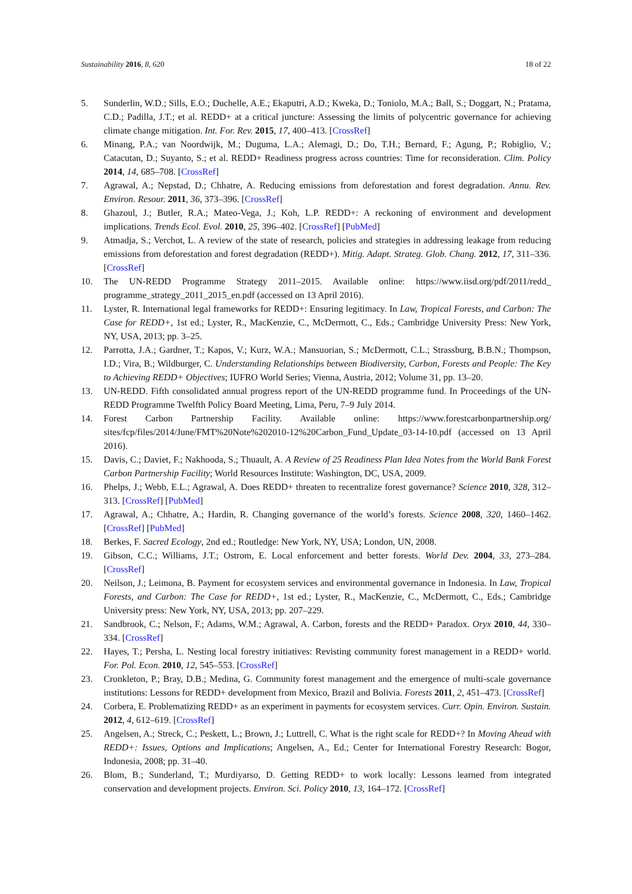Sustainability 2016, 8, 620 18 of 22
5. Sunderlin, W.D.; Sills, E.O.; Duchelle, A.E.; Ekaputri, A.D.; Kweka, D.; Toniolo, M.A.; Ball, S.; Doggart, N.; Pratama, C.D.; Padilla, J.T.; et al. REDD+ at a critical juncture: Assessing the limits of polycentric governance for achieving climate change mitigation. Int. For. Rev. 2015, 17, 400–413. [CrossRef]
6. Minang, P.A.; van Noordwijk, M.; Duguma, L.A.; Alemagi, D.; Do, T.H.; Bernard, F.; Agung, P.; Robiglio, V.; Catacutan, D.; Suyanto, S.; et al. REDD+ Readiness progress across countries: Time for reconsideration. Clim. Policy 2014, 14, 685–708. [CrossRef]
7. Agrawal, A.; Nepstad, D.; Chhatre, A. Reducing emissions from deforestation and forest degradation. Annu. Rev. Environ. Resour. 2011, 36, 373–396. [CrossRef]
8. Ghazoul, J.; Butler, R.A.; Mateo-Vega, J.; Koh, L.P. REDD+: A reckoning of environment and development implications. Trends Ecol. Evol. 2010, 25, 396–402. [CrossRef] [PubMed]
9. Atmadja, S.; Verchot, L. A review of the state of research, policies and strategies in addressing leakage from reducing emissions from deforestation and forest degradation (REDD+). Mitig. Adapt. Strateg. Glob. Chang. 2012, 17, 311–336. [CrossRef]
10. The UN-REDD Programme Strategy 2011–2015. Available online: https://www.iisd.org/pdf/2011/redd_ programme_strategy_2011_2015_en.pdf (accessed on 13 April 2016).
11. Lyster, R. International legal frameworks for REDD+: Ensuring legitimacy. In Law, Tropical Forests, and Carbon: The Case for REDD+, 1st ed.; Lyster, R., MacKenzie, C., McDermott, C., Eds.; Cambridge University Press: New York, NY, USA, 2013; pp. 3–25.
12. Parrotta, J.A.; Gardner, T.; Kapos, V.; Kurz, W.A.; Mansuorian, S.; McDermott, C.L.; Strassburg, B.B.N.; Thompson, I.D.; Vira, B.; Wildburger, C. Understanding Relationships between Biodiversity, Carbon, Forests and People: The Key to Achieving REDD+ Objectives; IUFRO World Series; Vienna, Austria, 2012; Volume 31, pp. 13–20.
13. UN-REDD. Fifth consolidated annual progress report of the UN-REDD programme fund. In Proceedings of the UN-REDD Programme Twelfth Policy Board Meeting, Lima, Peru, 7–9 July 2014.
14. Forest Carbon Partnership Facility. Available online: https://www.forestcarbonpartnership.org/ sites/fcp/files/2014/June/FMT%20Note%202010-12%20Carbon_Fund_Update_03-14-10.pdf (accessed on 13 April 2016).
15. Davis, C.; Daviet, F.; Nakhooda, S.; Thuault, A. A Review of 25 Readiness Plan Idea Notes from the World Bank Forest Carbon Partnership Facility; World Resources Institute: Washington, DC, USA, 2009.
16. Phelps, J.; Webb, E.L.; Agrawal, A. Does REDD+ threaten to recentralize forest governance? Science 2010, 328, 312–313. [CrossRef] [PubMed]
17. Agrawal, A.; Chhatre, A.; Hardin, R. Changing governance of the world’s forests. Science 2008, 320, 1460–1462. [CrossRef] [PubMed]
18. Berkes, F. Sacred Ecology, 2nd ed.; Routledge: New York, NY, USA; London, UN, 2008.
19. Gibson, C.C.; Williams, J.T.; Ostrom, E. Local enforcement and better forests. World Dev. 2004, 33, 273–284. [CrossRef]
20. Neilson, J.; Leimona, B. Payment for ecosystem services and environmental governance in Indonesia. In Law, Tropical Forests, and Carbon: The Case for REDD+, 1st ed.; Lyster, R., MacKenzie, C., McDermott, C., Eds.; Cambridge University press: New York, NY, USA, 2013; pp. 207–229.
21. Sandbrook, C.; Nelson, F.; Adams, W.M.; Agrawal, A. Carbon, forests and the REDD+ Paradox. Oryx 2010, 44, 330–334. [CrossRef]
22. Hayes, T.; Persha, L. Nesting local forestry initiatives: Revisting community forest management in a REDD+ world. For. Pol. Econ. 2010, 12, 545–553. [CrossRef]
23. Cronkleton, P.; Bray, D.B.; Medina, G. Community forest management and the emergence of multi-scale governance institutions: Lessons for REDD+ development from Mexico, Brazil and Bolivia. Forests 2011, 2, 451–473. [CrossRef]
24. Corbera, E. Problematizing REDD+ as an experiment in payments for ecosystem services. Curr. Opin. Environ. Sustain. 2012, 4, 612–619. [CrossRef]
25. Angelsen, A.; Streck, C.; Peskett, L.; Brown, J.; Luttrell, C. What is the right scale for REDD+? In Moving Ahead with REDD+: Issues, Options and Implications; Angelsen, A., Ed.; Center for International Forestry Research: Bogor, Indonesia, 2008; pp. 31–40.
26. Blom, B.; Sunderland, T.; Murdiyarso, D. Getting REDD+ to work locally: Lessons learned from integrated conservation and development projects. Environ. Sci. Policy 2010, 13, 164–172. [CrossRef]